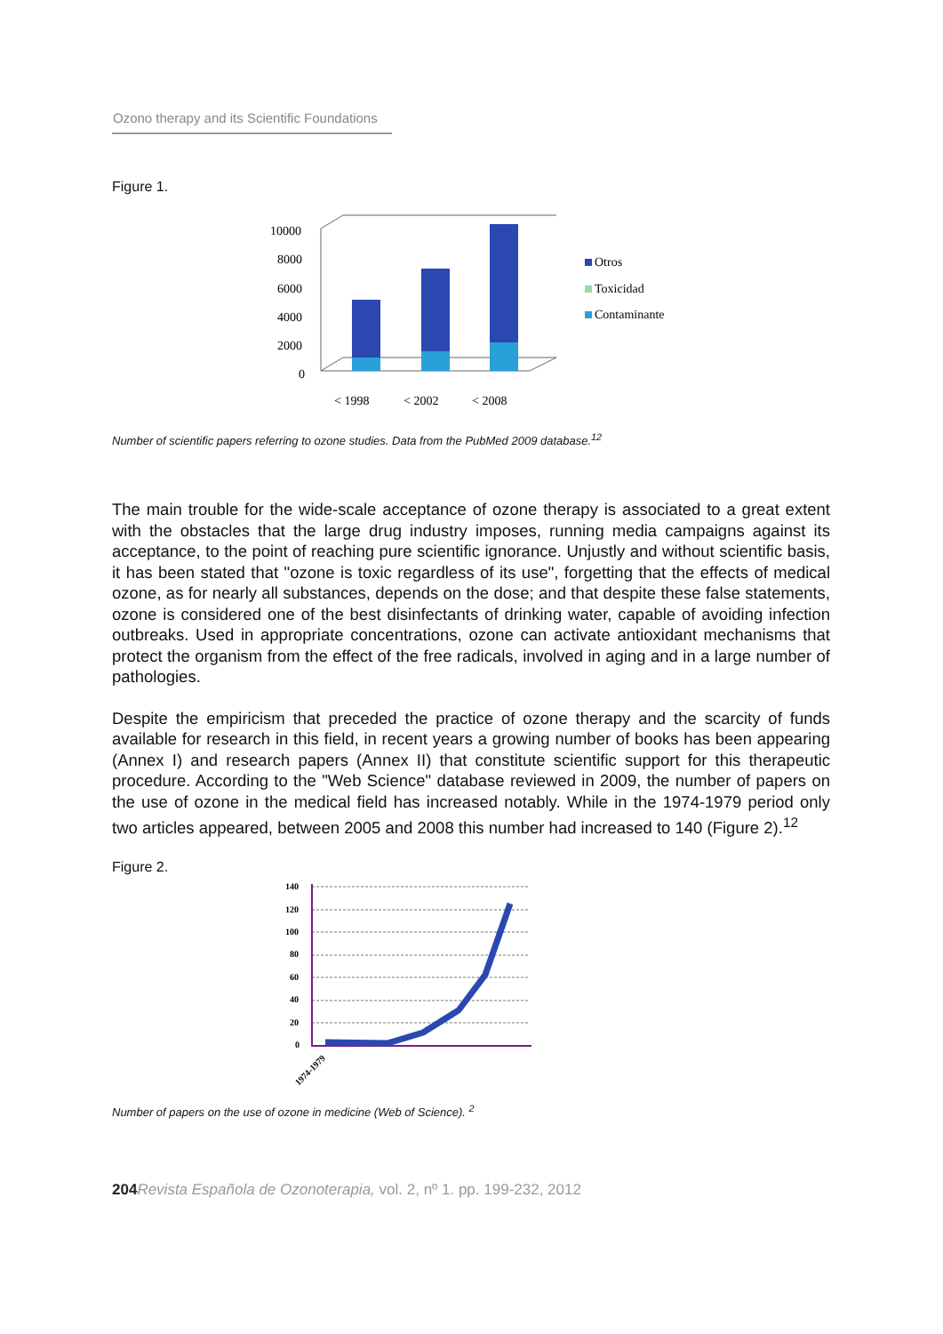Ozono therapy and its Scientific Foundations
Figure 1.
10000
8000
6000
4000
2000
0
< 1998
< 2002
< 2008
Otros
Toxicidad
Contaminante
Number of scientific papers referring to ozone studies. Data from the PubMed 2009 database.<sup>12</sup>
The main trouble for the wide-scale acceptance of ozone therapy is associated to a great extent with the obstacles that the large drug industry imposes, running media campaigns against its acceptance, to the point of reaching pure scientific ignorance. Unjustly and without scientific basis, it has been stated that "ozone is toxic regardless of its use", forgetting that the effects of medical ozone, as for nearly all substances, depends on the dose; and that despite these false statements, ozone is considered one of the best disinfectants of drinking water, capable of avoiding infection outbreaks. Used in appropriate concentrations, ozone can activate antioxidant mechanisms that protect the organism from the effect of the free radicals, involved in aging and in a large number of pathologies.
Despite the empiricism that preceded the practice of ozone therapy and the scarcity of funds available for research in this field, in recent years a growing number of books has been appearing (Annex I) and research papers (Annex II) that constitute scientific support for this therapeutic procedure. According to the "Web Science" database reviewed in 2009, the number of papers on the use of ozone in the medical field has increased notably. While in the 1974-1979 period only two articles appeared, between 2005 and 2008 this number had increased to 140 (Figure 2).<sup>12</sup>
Figure 2.
140
120
100
80
60
40
20
0
1974-1979
Number of papers on the use of ozone in medicine (Web of Science). <sup>2</sup>
204 Revista Española de Ozonoterapia, vol. 2, nº 1. pp. 199-232, 2012